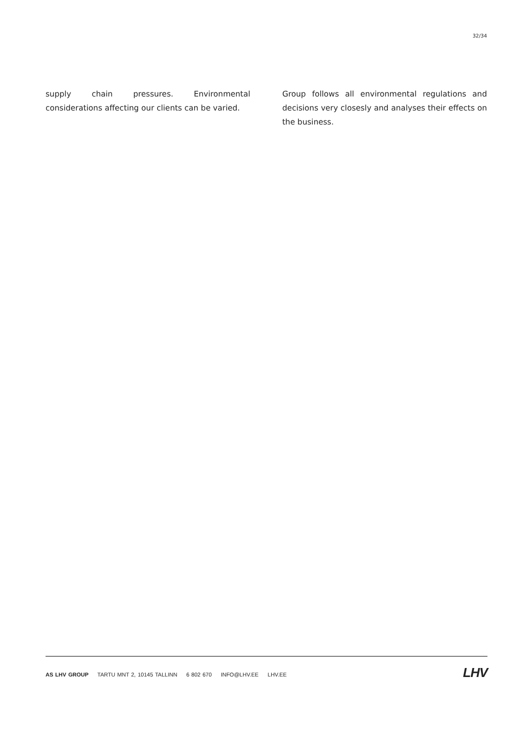32/34
supply chain pressures. Environmental considerations affecting our clients can be varied.
Group follows all environmental regulations and decisions very closesly and analyses their effects on the business.
AS LHV GROUP TARTU MNT 2, 10145 TALLINN 6 802 670 INFO@LHV.EE LHV.EE
LHV